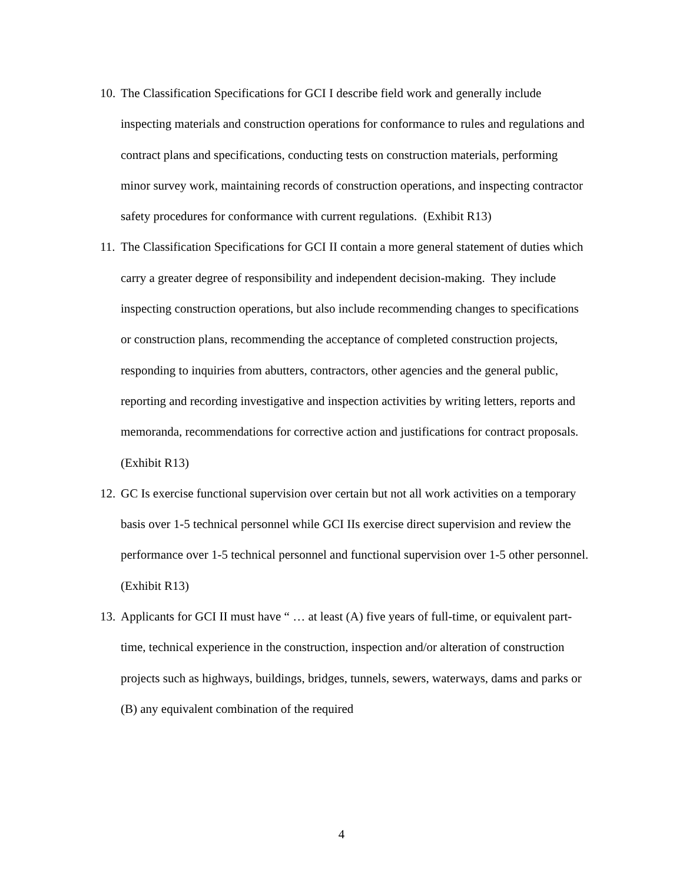10.
The Classification Specifications for GCI I describe field work and generally include inspecting materials and construction operations for conformance to rules and regulations and contract plans and specifications, conducting tests on construction materials, performing minor survey work, maintaining records of construction operations, and inspecting contractor safety procedures for conformance with current regulations. (Exhibit R13)
11.
The Classification Specifications for GCI II contain a more general statement of duties which carry a greater degree of responsibility and independent decision-making. They include inspecting construction operations, but also include recommending changes to specifications or construction plans, recommending the acceptance of completed construction projects, responding to inquiries from abutters, contractors, other agencies and the general public, reporting and recording investigative and inspection activities by writing letters, reports and memoranda, recommendations for corrective action and justifications for contract proposals. (Exhibit R13)
12.
GC Is exercise functional supervision over certain but not all work activities on a temporary basis over 1-5 technical personnel while GCI IIs exercise direct supervision and review the performance over 1-5 technical personnel and functional supervision over 1-5 other personnel. (Exhibit R13)
13.
Applicants for GCI II must have “ … at least (A) five years of full-time, or equivalent part-time, technical experience in the construction, inspection and/or alteration of construction projects such as highways, buildings, bridges, tunnels, sewers, waterways, dams and parks or (B) any equivalent combination of the required
4